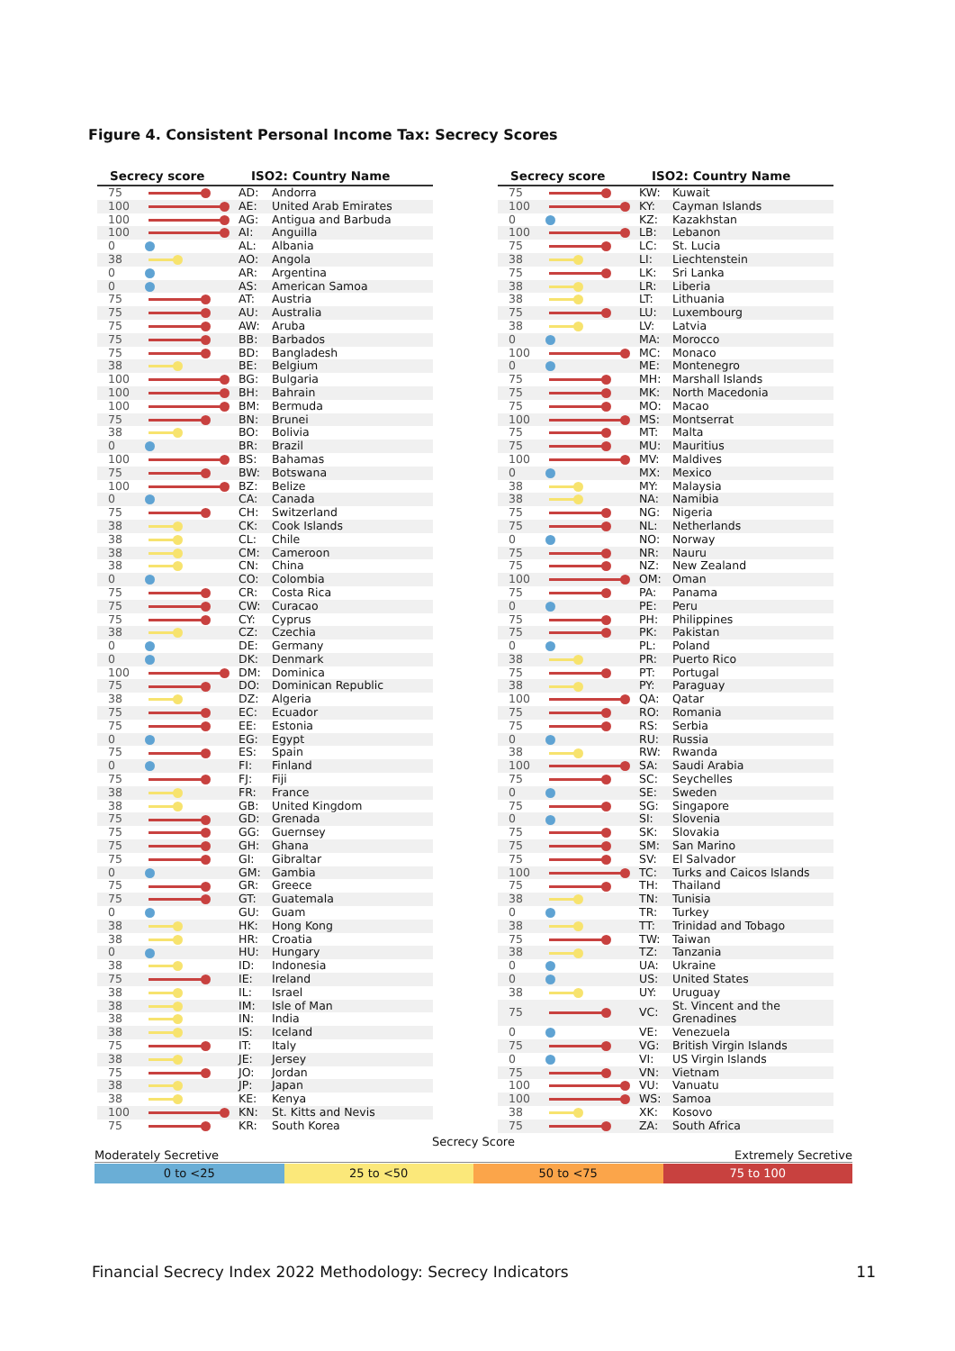Figure 4. Consistent Personal Income Tax: Secrecy Scores
| Secrecy score | | ISO2: Country Name | |
| --- | --- | --- | --- |
| 75 | | AD: | Andorra |
| 100 | | AE: | United Arab Emirates |
| 100 | | AG: | Antigua and Barbuda |
| 100 | | AI: | Anguilla |
| 0 | | AL: | Albania |
| 38 | | AO: | Angola |
| 0 | | AR: | Argentina |
| 0 | | AS: | American Samoa |
| 75 | | AT: | Austria |
| 75 | | AU: | Australia |
| 75 | | AW: | Aruba |
| 75 | | BB: | Barbados |
| 75 | | BD: | Bangladesh |
| 38 | | BE: | Belgium |
| 100 | | BG: | Bulgaria |
| 100 | | BH: | Bahrain |
| 100 | | BM: | Bermuda |
| 75 | | BN: | Brunei |
| 38 | | BO: | Bolivia |
| 0 | | BR: | Brazil |
| 100 | | BS: | Bahamas |
| 75 | | BW: | Botswana |
| 100 | | BZ: | Belize |
| 0 | | CA: | Canada |
| 75 | | CH: | Switzerland |
| 38 | | CK: | Cook Islands |
| 38 | | CL: | Chile |
| 38 | | CM: | Cameroon |
| 38 | | CN: | China |
| 0 | | CO: | Colombia |
| 75 | | CR: | Costa Rica |
| 75 | | CW: | Curacao |
| 75 | | CY: | Cyprus |
| 38 | | CZ: | Czechia |
| 0 | | DE: | Germany |
| 0 | | DK: | Denmark |
| 100 | | DM: | Dominica |
| 75 | | DO: | Dominican Republic |
| 38 | | DZ: | Algeria |
| 75 | | EC: | Ecuador |
| 75 | | EE: | Estonia |
| 0 | | EG: | Egypt |
| 75 | | ES: | Spain |
| 0 | | FI: | Finland |
| 75 | | FJ: | Fiji |
| 38 | | FR: | France |
| 38 | | GB: | United Kingdom |
| 75 | | GD: | Grenada |
| 75 | | GG: | Guernsey |
| 75 | | GH: | Ghana |
| 75 | | GI: | Gibraltar |
| 0 | | GM: | Gambia |
| 75 | | GR: | Greece |
| 75 | | GT: | Guatemala |
| 0 | | GU: | Guam |
| 38 | | HK: | Hong Kong |
| 38 | | HR: | Croatia |
| 0 | | HU: | Hungary |
| 38 | | ID: | Indonesia |
| 75 | | IE: | Ireland |
| 38 | | IL: | Israel |
| 38 | | IM: | Isle of Man |
| 38 | | IN: | India |
| 38 | | IS: | Iceland |
| 75 | | IT: | Italy |
| 38 | | JE: | Jersey |
| 75 | | JO: | Jordan |
| 38 | | JP: | Japan |
| 38 | | KE: | Kenya |
| 100 | | KN: | St. Kitts and Nevis |
| 75 | | KR: | South Korea |
| Secrecy score | | ISO2: Country Name | |
| --- | --- | --- | --- |
| 75 | | KW: | Kuwait |
| 100 | | KY: | Cayman Islands |
| 0 | | KZ: | Kazakhstan |
| 100 | | LB: | Lebanon |
| 75 | | LC: | St. Lucia |
| 38 | | LI: | Liechtenstein |
| 75 | | LK: | Sri Lanka |
| 38 | | LR: | Liberia |
| 38 | | LT: | Lithuania |
| 75 | | LU: | Luxembourg |
| 38 | | LV: | Latvia |
| 0 | | MA: | Morocco |
| 100 | | MC: | Monaco |
| 0 | | ME: | Montenegro |
| 75 | | MH: | Marshall Islands |
| 75 | | MK: | North Macedonia |
| 75 | | MO: | Macao |
| 100 | | MS: | Montserrat |
| 75 | | MT: | Malta |
| 75 | | MU: | Mauritius |
| 100 | | MV: | Maldives |
| 0 | | MX: | Mexico |
| 38 | | MY: | Malaysia |
| 38 | | NA: | Namibia |
| 75 | | NG: | Nigeria |
| 75 | | NL: | Netherlands |
| 0 | | NO: | Norway |
| 75 | | NR: | Nauru |
| 75 | | NZ: | New Zealand |
| 100 | | OM: | Oman |
| 75 | | PA: | Panama |
| 0 | | PE: | Peru |
| 75 | | PH: | Philippines |
| 75 | | PK: | Pakistan |
| 0 | | PL: | Poland |
| 38 | | PR: | Puerto Rico |
| 75 | | PT: | Portugal |
| 38 | | PY: | Paraguay |
| 100 | | QA: | Qatar |
| 75 | | RO: | Romania |
| 75 | | RS: | Serbia |
| 0 | | RU: | Russia |
| 38 | | RW: | Rwanda |
| 100 | | SA: | Saudi Arabia |
| 75 | | SC: | Seychelles |
| 0 | | SE: | Sweden |
| 75 | | SG: | Singapore |
| 0 | | SI: | Slovenia |
| 75 | | SK: | Slovakia |
| 75 | | SM: | San Marino |
| 75 | | SV: | El Salvador |
| 100 | | TC: | Turks and Caicos Islands |
| 75 | | TH: | Thailand |
| 38 | | TN: | Tunisia |
| 0 | | TR: | Turkey |
| 38 | | TT: | Trinidad and Tobago |
| 75 | | TW: | Taiwan |
| 38 | | TZ: | Tanzania |
| 0 | | UA: | Ukraine |
| 0 | | US: | United States |
| 38 | | UY: | Uruguay |
| 75 | | VC: | St. Vincent and the Grenadines |
| 0 | | VE: | Venezuela |
| 75 | | VG: | British Virgin Islands |
| 0 | | VI: | US Virgin Islands |
| 75 | | VN: | Vietnam |
| 100 | | VU: | Vanuatu |
| 100 | | WS: | Samoa |
| 38 | | XK: | Kosovo |
| 75 | | ZA: | South Africa |
Secrecy Score
Moderately Secretive Extremely Secretive
0 to <25 25 to <50 50 to <75 75 to 100
Financial Secrecy Index 2022 Methodology: Secrecy Indicators 11